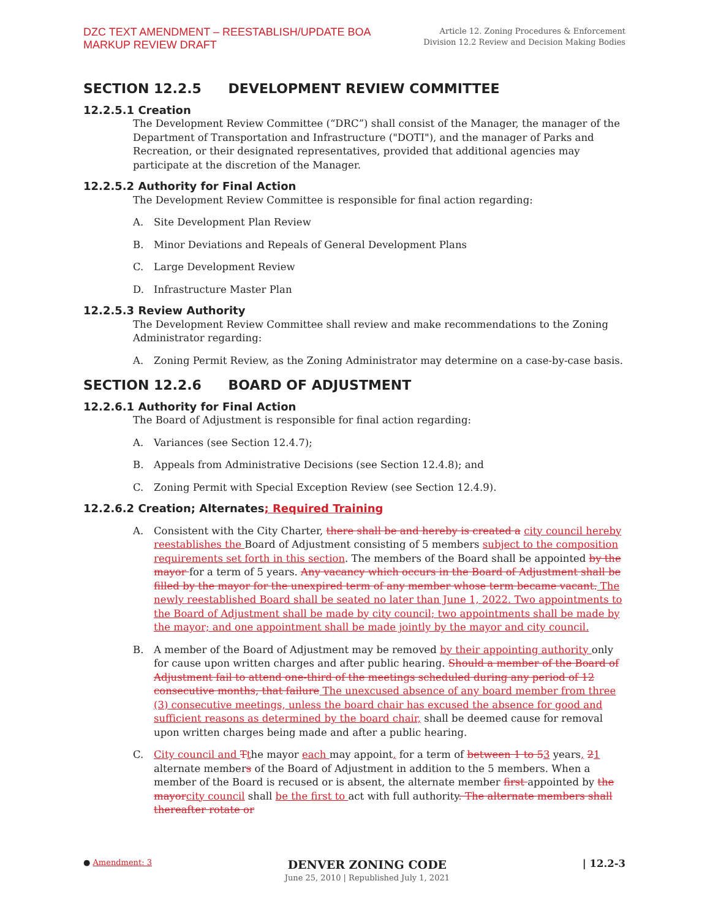DZC TEXT AMENDMENT – REESTABLISH/UPDATE BOA
MARKUP REVIEW DRAFT
Article 12. Zoning Procedures & Enforcement
Division 12.2 Review and Decision Making Bodies
SECTION 12.2.5 DEVELOPMENT REVIEW COMMITTEE
12.2.5.1 Creation
The Development Review Committee (“DRC”) shall consist of the Manager, the manager of the Department of Transportation and Infrastructure ("DOTI"), and the manager of Parks and Recreation, or their designated representatives, provided that additional agencies may participate at the discretion of the Manager.
12.2.5.2 Authority for Final Action
The Development Review Committee is responsible for final action regarding:
A. Site Development Plan Review
B. Minor Deviations and Repeals of General Development Plans
C. Large Development Review
D. Infrastructure Master Plan
12.2.5.3 Review Authority
The Development Review Committee shall review and make recommendations to the Zoning Administrator regarding:
A. Zoning Permit Review, as the Zoning Administrator may determine on a case-by-case basis.
SECTION 12.2.6 BOARD OF ADJUSTMENT
12.2.6.1 Authority for Final Action
The Board of Adjustment is responsible for final action regarding:
A. Variances (see Section 12.4.7);
B. Appeals from Administrative Decisions (see Section 12.4.8); and
C. Zoning Permit with Special Exception Review (see Section 12.4.9).
12.2.6.2 Creation; Alternates; Required Training
A. Consistent with the City Charter, there shall be and hereby is created a city council hereby reestablishes the Board of Adjustment consisting of 5 members subject to the composition requirements set forth in this section. The members of the Board shall be appointed by the mayor for a term of 5 years. Any vacancy which occurs in the Board of Adjustment shall be filled by the mayor for the unexpired term of any member whose term became vacant. The newly reestablished Board shall be seated no later than June 1, 2022. Two appointments to the Board of Adjustment shall be made by city council; two appointments shall be made by the mayor; and one appointment shall be made jointly by the mayor and city council.
B. A member of the Board of Adjustment may be removed by their appointing authority only for cause upon written charges and after public hearing. Should a member of the Board of Adjustment fail to attend one-third of the meetings scheduled during any period of 12 consecutive months, that failure The unexcused absence of any board member from three (3) consecutive meetings, unless the board chair has excused the absence for good and sufficient reasons as determined by the board chair, shall be deemed cause for removal upon written charges being made and after a public hearing.
C. City council and Tthe mayor each may appoint, for a term of between 1 to 53 years, 21 alternate members of the Board of Adjustment in addition to the 5 members. When a member of the Board is recused or is absent, the alternate member first appointed by the mayor city council shall be the first to act with full authority. The alternate members shall thereafter rotate or
● Amendment: 3
DENVER ZONING CODE
June 25, 2010 | Republished July 1, 2021
| 12.2-3